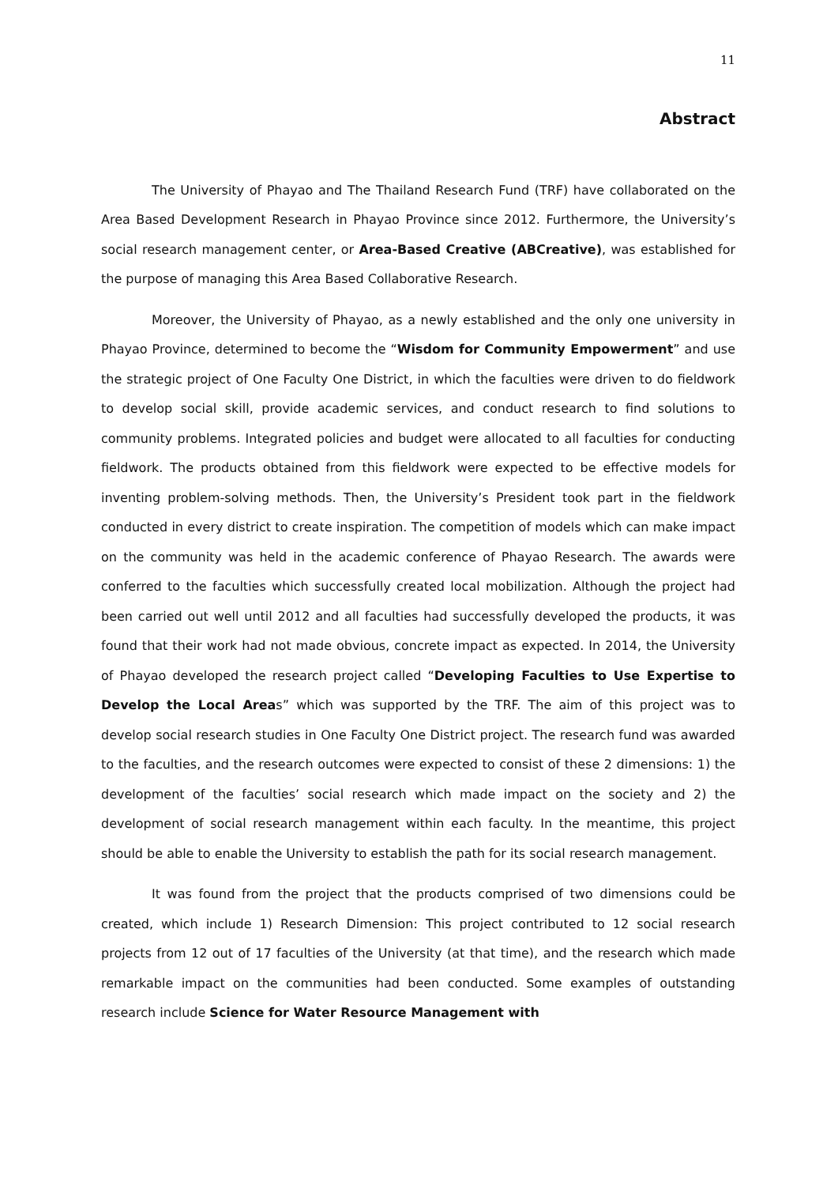11
Abstract
The University of Phayao and The Thailand Research Fund (TRF) have collaborated on the Area Based Development Research in Phayao Province since 2012. Furthermore, the University’s social research management center, or Area-Based Creative (ABCreative), was established for the purpose of managing this Area Based Collaborative Research.
Moreover, the University of Phayao, as a newly established and the only one university in Phayao Province, determined to become the “Wisdom for Community Empowerment” and use the strategic project of One Faculty One District, in which the faculties were driven to do fieldwork to develop social skill, provide academic services, and conduct research to find solutions to community problems. Integrated policies and budget were allocated to all faculties for conducting fieldwork. The products obtained from this fieldwork were expected to be effective models for inventing problem-solving methods. Then, the University’s President took part in the fieldwork conducted in every district to create inspiration. The competition of models which can make impact on the community was held in the academic conference of Phayao Research. The awards were conferred to the faculties which successfully created local mobilization. Although the project had been carried out well until 2012 and all faculties had successfully developed the products, it was found that their work had not made obvious, concrete impact as expected. In 2014, the University of Phayao developed the research project called “Developing Faculties to Use Expertise to Develop the Local Areas” which was supported by the TRF. The aim of this project was to develop social research studies in One Faculty One District project. The research fund was awarded to the faculties, and the research outcomes were expected to consist of these 2 dimensions: 1) the development of the faculties’ social research which made impact on the society and 2) the development of social research management within each faculty. In the meantime, this project should be able to enable the University to establish the path for its social research management.
It was found from the project that the products comprised of two dimensions could be created, which include 1) Research Dimension: This project contributed to 12 social research projects from 12 out of 17 faculties of the University (at that time), and the research which made remarkable impact on the communities had been conducted. Some examples of outstanding research include Science for Water Resource Management with